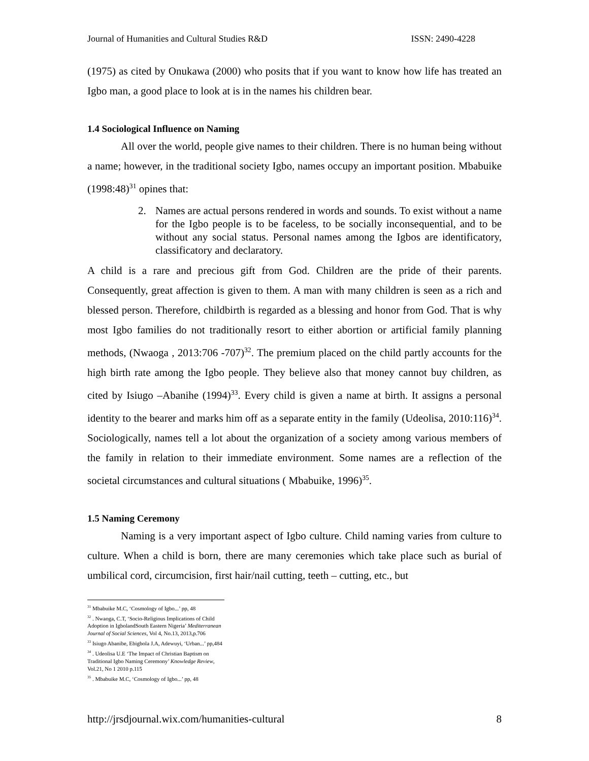Journal of Humanities and Cultural Studies R&D ISSN: 2490-4228
(1975) as cited by Onukawa (2000) who posits that if you want to know how life has treated an Igbo man, a good place to look at is in the names his children bear.
1.4 Sociological Influence on Naming
All over the world, people give names to their children. There is no human being without a name; however, in the traditional society Igbo, names occupy an important position. Mbabuike (1998:48)<sup>31</sup> opines that:
2. Names are actual persons rendered in words and sounds. To exist without a name for the Igbo people is to be faceless, to be socially inconsequential, and to be without any social status. Personal names among the Igbos are identificatory, classificatory and declaratory.
A child is a rare and precious gift from God. Children are the pride of their parents. Consequently, great affection is given to them. A man with many children is seen as a rich and blessed person. Therefore, childbirth is regarded as a blessing and honor from God. That is why most Igbo families do not traditionally resort to either abortion or artificial family planning methods, (Nwaoga , 2013:706 -707)<sup>32</sup>. The premium placed on the child partly accounts for the high birth rate among the Igbo people. They believe also that money cannot buy children, as cited by Isiugo –Abanihe (1994)<sup>33</sup>. Every child is given a name at birth. It assigns a personal identity to the bearer and marks him off as a separate entity in the family (Udeolisa, 2010:116)<sup>34</sup>. Sociologically, names tell a lot about the organization of a society among various members of the family in relation to their immediate environment. Some names are a reflection of the societal circumstances and cultural situations ( Mbabuike, 1996)<sup>35</sup>.
1.5 Naming Ceremony
Naming is a very important aspect of Igbo culture. Child naming varies from culture to culture. When a child is born, there are many ceremonies which take place such as burial of umbilical cord, circumcision, first hair/nail cutting, teeth – cutting, etc., but
<sup>31</sup> Mbabuike M.C, ‘Cosmology of Igbo...’ pp, 48
<sup>32</sup> . Nwaoga, C.T, ‘Socio-Religious Implications of Child Adoption in IgbolandSouth Eastern Nigeria’ Mediterranean Journal of Social Sciences, Vol 4, No.13, 2013,p.706
<sup>33</sup> Isiugo Abanibe, Ebigbola J.A, Adewuyi, ‘Urban...’ pp,484
<sup>34</sup> . Udeolisa U.E ‘The Impact of Christian Baptism on Traditional Igbo Naming Ceremony’ Knowledge Review, Vol.21, No 1 2010 p.115
<sup>35</sup> . Mbabuike M.C, ‘Cosmology of Igbo...’ pp, 48
http://jrsdjournal.wix.com/humanities-cultural 8